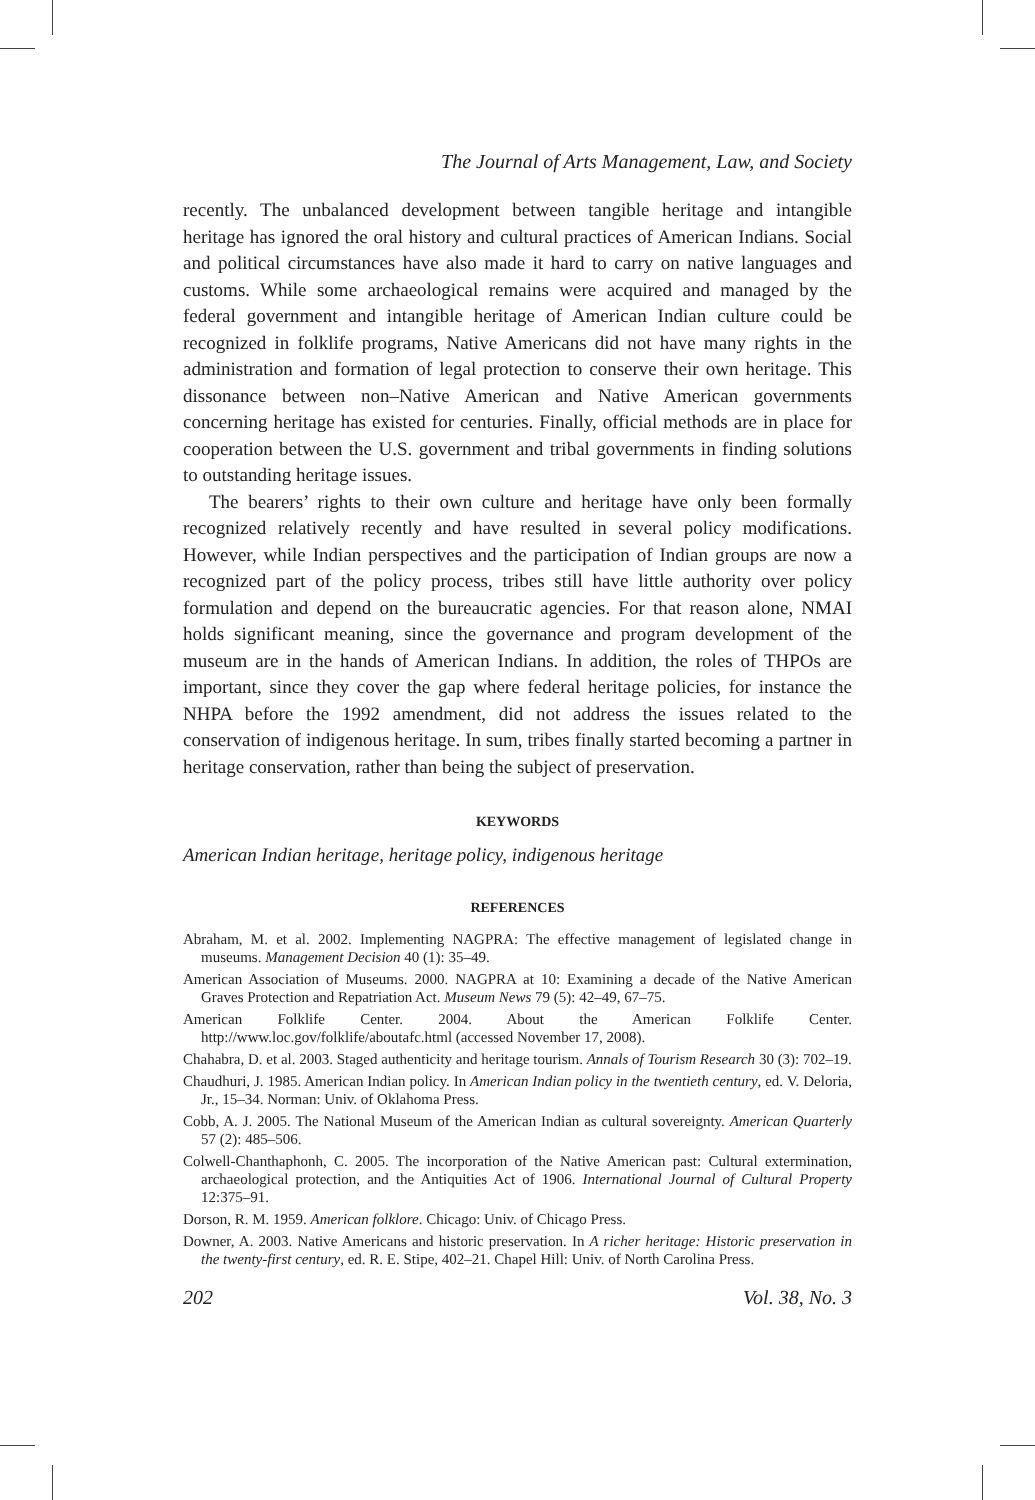The Journal of Arts Management, Law, and Society
recently. The unbalanced development between tangible heritage and intangible heritage has ignored the oral history and cultural practices of American Indians. Social and political circumstances have also made it hard to carry on native languages and customs. While some archaeological remains were acquired and managed by the federal government and intangible heritage of American Indian culture could be recognized in folklife programs, Native Americans did not have many rights in the administration and formation of legal protection to conserve their own heritage. This dissonance between non–Native American and Native American governments concerning heritage has existed for centuries. Finally, official methods are in place for cooperation between the U.S. government and tribal governments in finding solutions to outstanding heritage issues.
The bearers’ rights to their own culture and heritage have only been formally recognized relatively recently and have resulted in several policy modifications. However, while Indian perspectives and the participation of Indian groups are now a recognized part of the policy process, tribes still have little authority over policy formulation and depend on the bureaucratic agencies. For that reason alone, NMAI holds significant meaning, since the governance and program development of the museum are in the hands of American Indians. In addition, the roles of THPOs are important, since they cover the gap where federal heritage policies, for instance the NHPA before the 1992 amendment, did not address the issues related to the conservation of indigenous heritage. In sum, tribes finally started becoming a partner in heritage conservation, rather than being the subject of preservation.
KEYWORDS
American Indian heritage, heritage policy, indigenous heritage
REFERENCES
Abraham, M. et al. 2002. Implementing NAGPRA: The effective management of legislated change in museums. Management Decision 40 (1): 35–49.
American Association of Museums. 2000. NAGPRA at 10: Examining a decade of the Native American Graves Protection and Repatriation Act. Museum News 79 (5): 42–49, 67–75.
American Folklife Center. 2004. About the American Folklife Center. http://www.loc.gov/folklife/aboutafc.html (accessed November 17, 2008).
Chahabra, D. et al. 2003. Staged authenticity and heritage tourism. Annals of Tourism Research 30 (3): 702–19.
Chaudhuri, J. 1985. American Indian policy. In American Indian policy in the twentieth century, ed. V. Deloria, Jr., 15–34. Norman: Univ. of Oklahoma Press.
Cobb, A. J. 2005. The National Museum of the American Indian as cultural sovereignty. American Quarterly 57 (2): 485–506.
Colwell-Chanthaphonh, C. 2005. The incorporation of the Native American past: Cultural extermination, archaeological protection, and the Antiquities Act of 1906. International Journal of Cultural Property 12:375–91.
Dorson, R. M. 1959. American folklore. Chicago: Univ. of Chicago Press.
Downer, A. 2003. Native Americans and historic preservation. In A richer heritage: Historic preservation in the twenty-first century, ed. R. E. Stipe, 402–21. Chapel Hill: Univ. of North Carolina Press.
202 Vol. 38, No. 3